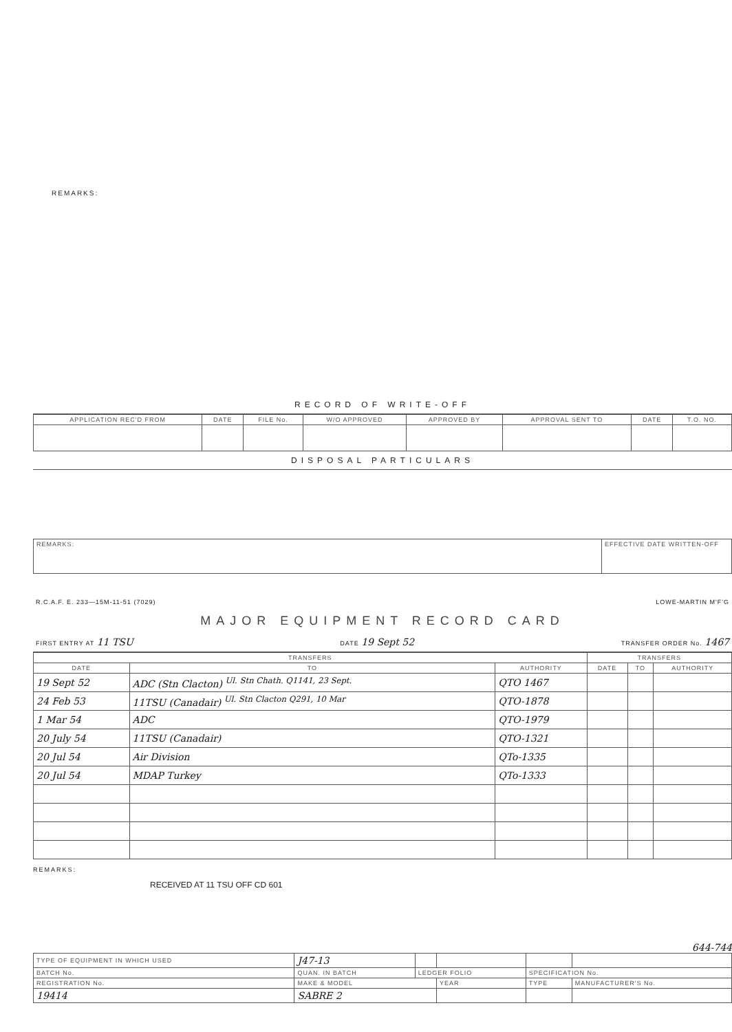REMARKS:
RECORD OF WRITE-OFF
| APPLICATION REC'D FROM | DATE | FILE No. | W/O APPROVED | APPROVED BY | APPROVAL SENT TO | DATE | T.O. NO. |
| --- | --- | --- | --- | --- | --- | --- | --- |
DISPOSAL PARTICULARS
| REMARKS: | EFFECTIVE DATE WRITTEN-OFF |
R.C.A.F. E. 233—15M-11-51 (7029) LOWE-MARTIN M'F'G
MAJOR EQUIPMENT RECORD CARD
FIRST ENTRY AT 11 TSU DATE 19 Sept 52 TRANSFER ORDER No. 1467
| TRANSFERS | | | TRANSFERS | | |
| --- | --- | --- | --- | --- | --- |
| DATE | TO | AUTHORITY | DATE | TO | AUTHORITY |
| 19 Sept 52 | ADC (Stn Clacton) <sup>Ul. Stn Chath. Q1141, 23 Sept.</sup> | QTO 1467 | | | |
| 24 Feb 53 | 11TSU (Canadair) <sup>Ul. Stn Clacton Q291, 10 Mar</sup> | QTO-1878 | | | |
| 1 Mar 54 | ADC | QTO-1979 | | | |
| 20 July 54 | 11TSU (Canadair) | QTO-1321 | | | |
| 20 Jul 54 | Air Division | QTo-1335 | | | |
| 20 Jul 54 | MDAP Turkey | QTo-1333 | | | |
REMARKS:
RECEIVED AT 11 TSU OFF CD 601
644-744
| TYPE OF EQUIPMENT IN WHICH USED | J47-13 | | | | |
| BATCH No. | QUAN. IN BATCH | LEDGER FOLIO | | SPECIFICATION No. | |
| REGISTRATION No. | MAKE & MODEL | | YEAR | TYPE | MANUFACTURER'S No. |
| 19414 | SABRE 2 | | | | |